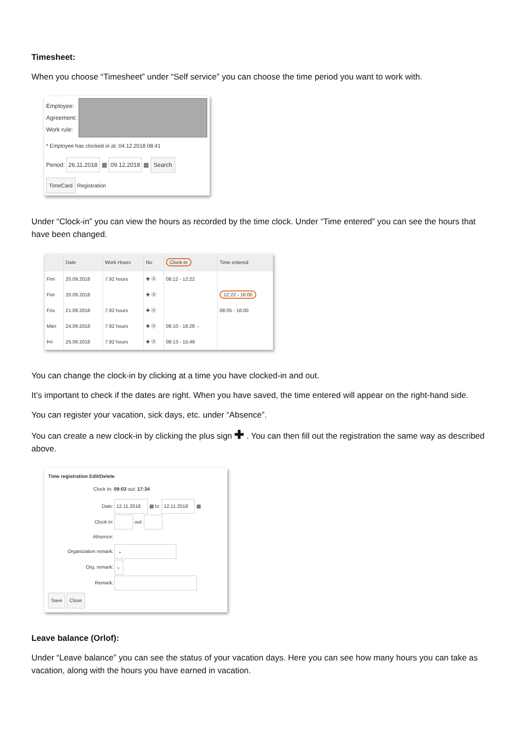Timesheet:
When you choose “Timesheet” under “Self service” you can choose the time period you want to work with.
Employee:
Agreement:
Work rule:
* Employee has clocked in at: 04.12.2018 08:41
Period: 26.11.2018 ▦ 09.12.2018 ▦ Search
TimeCard Registration
Under “Clock-in” you can view the hours as recorded by the time clock. Under “Time entered” you can see the hours that have been changed.
| | Date | Work Hours | No | Clock-in | Time entered |
| --- | --- | --- | --- | --- | --- |
| Fim | 20.09.2018 | 7.92 hours | ✚ Ⓐ | 08:12 - 12:22 | |
| Fim | 20.09.2018 | | ✚ Ⓐ | | 12:22 - 16:00 |
| Fös | 21.09.2018 | 7.92 hours | ✚ Ⓐ | | 08:05 - 16:00 |
| Mán | 24.09.2018 | 7.92 hours | ✚ Ⓐ | 09:10 - 18:28 ← | |
| Þri | 25.09.2018 | 7.92 hours | ✚ Ⓐ | 08:13 - 15:49 | |
You can change the clock-in by clicking at a time you have clocked-in and out.
It’s important to check if the dates are right. When you have saved, the time entered will appear on the right-hand side.
You can register your vacation, sick days, etc. under “Absence”.
You can create a new clock-in by clicking the plus sign ✚ . You can then fill out the registration the same way as described above.
Time registration Edit/Delete
Clock In: 09:03 out: 17:34
| Date: | 12.11.2018 ▦ to: 12.11.2018 ▦ |
| Clock in: | out: |
| Absence: | |
| Organization remark: | ⌄ |
| Org. remark: | ⌄ |
| Remark: | |
Save Close
Leave balance (Orlof):
Under “Leave balance” you can see the status of your vacation days. Here you can see how many hours you can take as vacation, along with the hours you have earned in vacation.